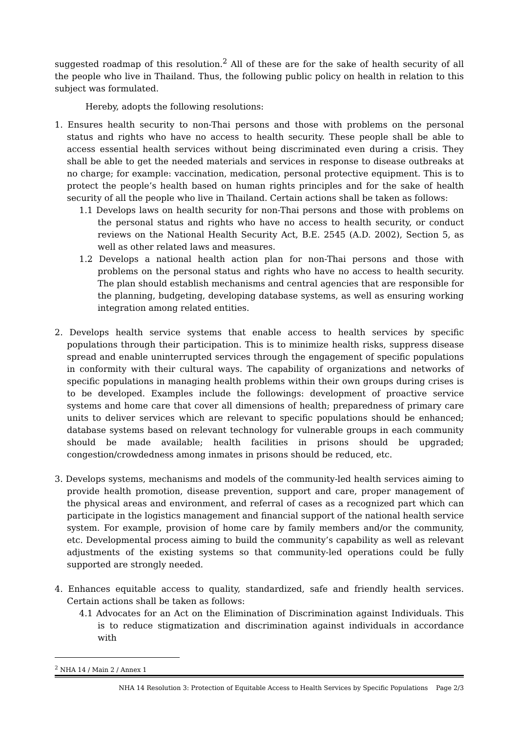suggested roadmap of this resolution.<sup>2</sup> All of these are for the sake of health security of all the people who live in Thailand. Thus, the following public policy on health in relation to this subject was formulated.
Hereby, adopts the following resolutions:
1. Ensures health security to non-Thai persons and those with problems on the personal status and rights who have no access to health security. These people shall be able to access essential health services without being discriminated even during a crisis. They shall be able to get the needed materials and services in response to disease outbreaks at no charge; for example: vaccination, medication, personal protective equipment. This is to protect the people’s health based on human rights principles and for the sake of health security of all the people who live in Thailand. Certain actions shall be taken as follows:
1.1 Develops laws on health security for non-Thai persons and those with problems on the personal status and rights who have no access to health security, or conduct reviews on the National Health Security Act, B.E. 2545 (A.D. 2002), Section 5, as well as other related laws and measures.
1.2 Develops a national health action plan for non-Thai persons and those with problems on the personal status and rights who have no access to health security. The plan should establish mechanisms and central agencies that are responsible for the planning, budgeting, developing database systems, as well as ensuring working integration among related entities.
2. Develops health service systems that enable access to health services by specific populations through their participation. This is to minimize health risks, suppress disease spread and enable uninterrupted services through the engagement of specific populations in conformity with their cultural ways. The capability of organizations and networks of specific populations in managing health problems within their own groups during crises is to be developed. Examples include the followings: development of proactive service systems and home care that cover all dimensions of health; preparedness of primary care units to deliver services which are relevant to specific populations should be enhanced; database systems based on relevant technology for vulnerable groups in each community should be made available; health facilities in prisons should be upgraded; congestion/crowdedness among inmates in prisons should be reduced, etc.
3. Develops systems, mechanisms and models of the community-led health services aiming to provide health promotion, disease prevention, support and care, proper management of the physical areas and environment, and referral of cases as a recognized part which can participate in the logistics management and financial support of the national health service system. For example, provision of home care by family members and/or the community, etc. Developmental process aiming to build the community’s capability as well as relevant adjustments of the existing systems so that community-led operations could be fully supported are strongly needed.
4. Enhances equitable access to quality, standardized, safe and friendly health services. Certain actions shall be taken as follows:
4.1 Advocates for an Act on the Elimination of Discrimination against Individuals. This is to reduce stigmatization and discrimination against individuals in accordance with
<sup>2</sup> NHA 14 / Main 2 / Annex 1
NHA 14 Resolution 3: Protection of Equitable Access to Health Services by Specific Populations Page 2/3